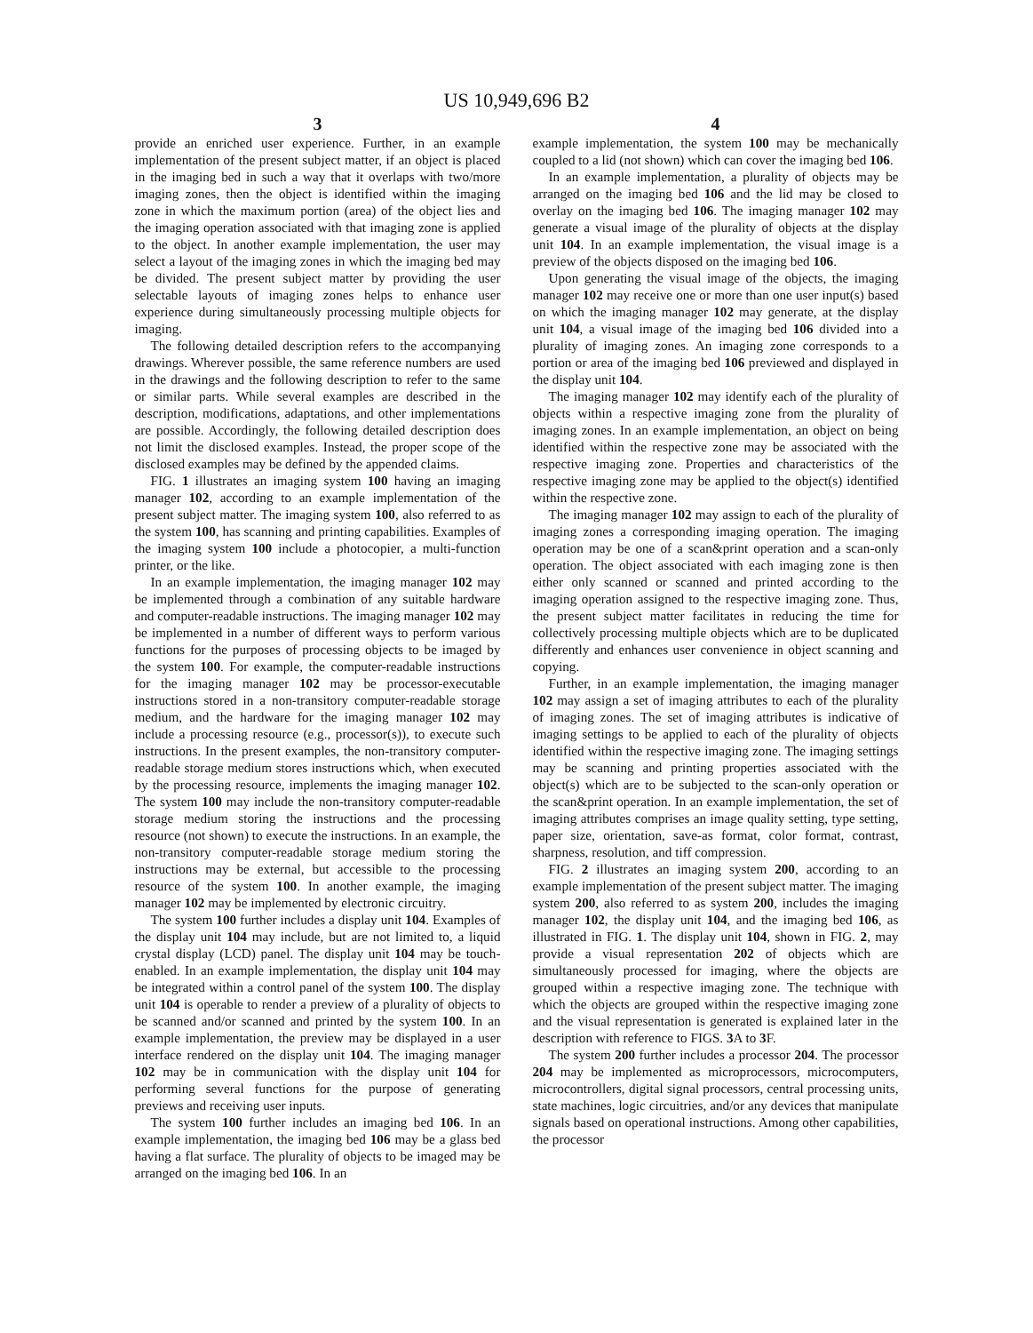US 10,949,696 B2
3
provide an enriched user experience. Further, in an example implementation of the present subject matter, if an object is placed in the imaging bed in such a way that it overlaps with two/more imaging zones, then the object is identified within the imaging zone in which the maximum portion (area) of the object lies and the imaging operation associated with that imaging zone is applied to the object. In another example implementation, the user may select a layout of the imaging zones in which the imaging bed may be divided. The present subject matter by providing the user selectable layouts of imaging zones helps to enhance user experience during simultaneously processing multiple objects for imaging.
The following detailed description refers to the accompanying drawings. Wherever possible, the same reference numbers are used in the drawings and the following description to refer to the same or similar parts. While several examples are described in the description, modifications, adaptations, and other implementations are possible. Accordingly, the following detailed description does not limit the disclosed examples. Instead, the proper scope of the disclosed examples may be defined by the appended claims.
FIG. 1 illustrates an imaging system 100 having an imaging manager 102, according to an example implementation of the present subject matter. The imaging system 100, also referred to as the system 100, has scanning and printing capabilities. Examples of the imaging system 100 include a photocopier, a multi-function printer, or the like.
In an example implementation, the imaging manager 102 may be implemented through a combination of any suitable hardware and computer-readable instructions. The imaging manager 102 may be implemented in a number of different ways to perform various functions for the purposes of processing objects to be imaged by the system 100. For example, the computer-readable instructions for the imaging manager 102 may be processor-executable instructions stored in a non-transitory computer-readable storage medium, and the hardware for the imaging manager 102 may include a processing resource (e.g., processor(s)), to execute such instructions. In the present examples, the non-transitory computer-readable storage medium stores instructions which, when executed by the processing resource, implements the imaging manager 102. The system 100 may include the non-transitory computer-readable storage medium storing the instructions and the processing resource (not shown) to execute the instructions. In an example, the non-transitory computer-readable storage medium storing the instructions may be external, but accessible to the processing resource of the system 100. In another example, the imaging manager 102 may be implemented by electronic circuitry.
The system 100 further includes a display unit 104. Examples of the display unit 104 may include, but are not limited to, a liquid crystal display (LCD) panel. The display unit 104 may be touch-enabled. In an example implementation, the display unit 104 may be integrated within a control panel of the system 100. The display unit 104 is operable to render a preview of a plurality of objects to be scanned and/or scanned and printed by the system 100. In an example implementation, the preview may be displayed in a user interface rendered on the display unit 104. The imaging manager 102 may be in communication with the display unit 104 for performing several functions for the purpose of generating previews and receiving user inputs.
The system 100 further includes an imaging bed 106. In an example implementation, the imaging bed 106 may be a glass bed having a flat surface. The plurality of objects to be imaged may be arranged on the imaging bed 106. In an
4
example implementation, the system 100 may be mechanically coupled to a lid (not shown) which can cover the imaging bed 106.
In an example implementation, a plurality of objects may be arranged on the imaging bed 106 and the lid may be closed to overlay on the imaging bed 106. The imaging manager 102 may generate a visual image of the plurality of objects at the display unit 104. In an example implementation, the visual image is a preview of the objects disposed on the imaging bed 106.
Upon generating the visual image of the objects, the imaging manager 102 may receive one or more than one user input(s) based on which the imaging manager 102 may generate, at the display unit 104, a visual image of the imaging bed 106 divided into a plurality of imaging zones. An imaging zone corresponds to a portion or area of the imaging bed 106 previewed and displayed in the display unit 104.
The imaging manager 102 may identify each of the plurality of objects within a respective imaging zone from the plurality of imaging zones. In an example implementation, an object on being identified within the respective zone may be associated with the respective imaging zone. Properties and characteristics of the respective imaging zone may be applied to the object(s) identified within the respective zone.
The imaging manager 102 may assign to each of the plurality of imaging zones a corresponding imaging operation. The imaging operation may be one of a scan&print operation and a scan-only operation. The object associated with each imaging zone is then either only scanned or scanned and printed according to the imaging operation assigned to the respective imaging zone. Thus, the present subject matter facilitates in reducing the time for collectively processing multiple objects which are to be duplicated differently and enhances user convenience in object scanning and copying.
Further, in an example implementation, the imaging manager 102 may assign a set of imaging attributes to each of the plurality of imaging zones. The set of imaging attributes is indicative of imaging settings to be applied to each of the plurality of objects identified within the respective imaging zone. The imaging settings may be scanning and printing properties associated with the object(s) which are to be subjected to the scan-only operation or the scan&print operation. In an example implementation, the set of imaging attributes comprises an image quality setting, type setting, paper size, orientation, save-as format, color format, contrast, sharpness, resolution, and tiff compression.
FIG. 2 illustrates an imaging system 200, according to an example implementation of the present subject matter. The imaging system 200, also referred to as system 200, includes the imaging manager 102, the display unit 104, and the imaging bed 106, as illustrated in FIG. 1. The display unit 104, shown in FIG. 2, may provide a visual representation 202 of objects which are simultaneously processed for imaging, where the objects are grouped within a respective imaging zone. The technique with which the objects are grouped within the respective imaging zone and the visual representation is generated is explained later in the description with reference to FIGS. 3 A to 3 F.
The system 200 further includes a processor 204. The processor 204 may be implemented as microprocessors, microcomputers, microcontrollers, digital signal processors, central processing units, state machines, logic circuitries, and/or any devices that manipulate signals based on operational instructions. Among other capabilities, the processor